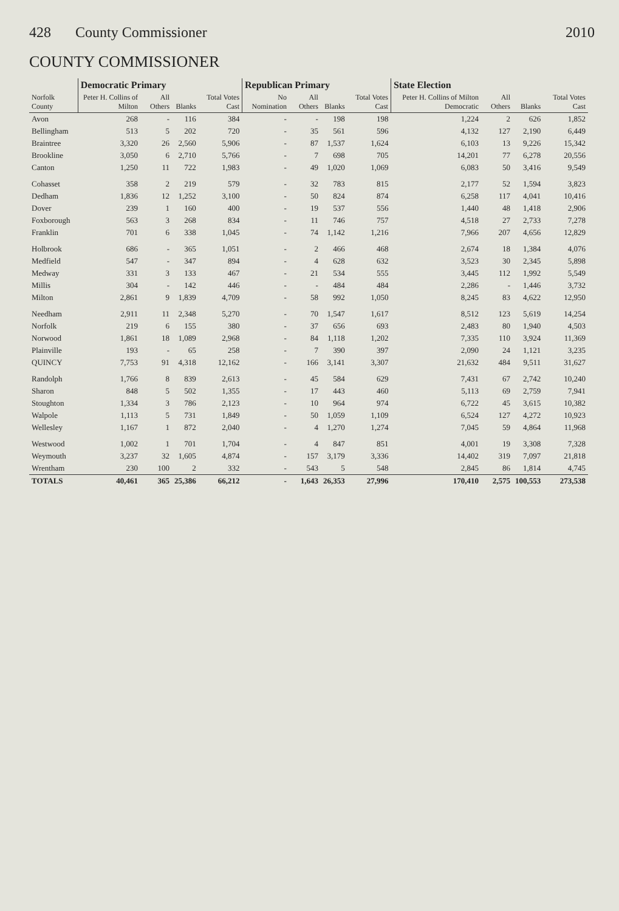428 County Commissioner 2010
COUNTY COMMISSIONER
| Norfolk County | Democratic Primary | | | | Republican Primary | | | | State Election | | | |
| --- | --- | --- | --- | --- | --- | --- | --- | --- | --- | --- | --- | --- |
| | Peter H. Collins of Milton | All Others | Blanks | Total Votes Cast | No Nomination | All Others | Blanks | Total Votes Cast | Peter H. Collins of Milton Democratic | All Others | Blanks | Total Votes Cast |
| Avon | 268 | - | 116 | 384 | - | - | 198 | 198 | 1,224 | 2 | 626 | 1,852 |
| Bellingham | 513 | 5 | 202 | 720 | - | 35 | 561 | 596 | 4,132 | 127 | 2,190 | 6,449 |
| Braintree | 3,320 | 26 | 2,560 | 5,906 | - | 87 | 1,537 | 1,624 | 6,103 | 13 | 9,226 | 15,342 |
| Brookline | 3,050 | 6 | 2,710 | 5,766 | - | 7 | 698 | 705 | 14,201 | 77 | 6,278 | 20,556 |
| Canton | 1,250 | 11 | 722 | 1,983 | - | 49 | 1,020 | 1,069 | 6,083 | 50 | 3,416 | 9,549 |
| Cohasset | 358 | 2 | 219 | 579 | - | 32 | 783 | 815 | 2,177 | 52 | 1,594 | 3,823 |
| Dedham | 1,836 | 12 | 1,252 | 3,100 | - | 50 | 824 | 874 | 6,258 | 117 | 4,041 | 10,416 |
| Dover | 239 | 1 | 160 | 400 | - | 19 | 537 | 556 | 1,440 | 48 | 1,418 | 2,906 |
| Foxborough | 563 | 3 | 268 | 834 | - | 11 | 746 | 757 | 4,518 | 27 | 2,733 | 7,278 |
| Franklin | 701 | 6 | 338 | 1,045 | - | 74 | 1,142 | 1,216 | 7,966 | 207 | 4,656 | 12,829 |
| Holbrook | 686 | - | 365 | 1,051 | - | 2 | 466 | 468 | 2,674 | 18 | 1,384 | 4,076 |
| Medfield | 547 | - | 347 | 894 | - | 4 | 628 | 632 | 3,523 | 30 | 2,345 | 5,898 |
| Medway | 331 | 3 | 133 | 467 | - | 21 | 534 | 555 | 3,445 | 112 | 1,992 | 5,549 |
| Millis | 304 | - | 142 | 446 | - | - | 484 | 484 | 2,286 | - | 1,446 | 3,732 |
| Milton | 2,861 | 9 | 1,839 | 4,709 | - | 58 | 992 | 1,050 | 8,245 | 83 | 4,622 | 12,950 |
| Needham | 2,911 | 11 | 2,348 | 5,270 | - | 70 | 1,547 | 1,617 | 8,512 | 123 | 5,619 | 14,254 |
| Norfolk | 219 | 6 | 155 | 380 | - | 37 | 656 | 693 | 2,483 | 80 | 1,940 | 4,503 |
| Norwood | 1,861 | 18 | 1,089 | 2,968 | - | 84 | 1,118 | 1,202 | 7,335 | 110 | 3,924 | 11,369 |
| Plainville | 193 | - | 65 | 258 | - | 7 | 390 | 397 | 2,090 | 24 | 1,121 | 3,235 |
| QUINCY | 7,753 | 91 | 4,318 | 12,162 | - | 166 | 3,141 | 3,307 | 21,632 | 484 | 9,511 | 31,627 |
| Randolph | 1,766 | 8 | 839 | 2,613 | - | 45 | 584 | 629 | 7,431 | 67 | 2,742 | 10,240 |
| Sharon | 848 | 5 | 502 | 1,355 | - | 17 | 443 | 460 | 5,113 | 69 | 2,759 | 7,941 |
| Stoughton | 1,334 | 3 | 786 | 2,123 | - | 10 | 964 | 974 | 6,722 | 45 | 3,615 | 10,382 |
| Walpole | 1,113 | 5 | 731 | 1,849 | - | 50 | 1,059 | 1,109 | 6,524 | 127 | 4,272 | 10,923 |
| Wellesley | 1,167 | 1 | 872 | 2,040 | - | 4 | 1,270 | 1,274 | 7,045 | 59 | 4,864 | 11,968 |
| Westwood | 1,002 | 1 | 701 | 1,704 | - | 4 | 847 | 851 | 4,001 | 19 | 3,308 | 7,328 |
| Weymouth | 3,237 | 32 | 1,605 | 4,874 | - | 157 | 3,179 | 3,336 | 14,402 | 319 | 7,097 | 21,818 |
| Wrentham | 230 | 100 | 2 | 332 | - | 543 | 5 | 548 | 2,845 | 86 | 1,814 | 4,745 |
| TOTALS | 40,461 | 365 | 25,386 | 66,212 | - | 1,643 | 26,353 | 27,996 | 170,410 | 2,575 | 100,553 | 273,538 |